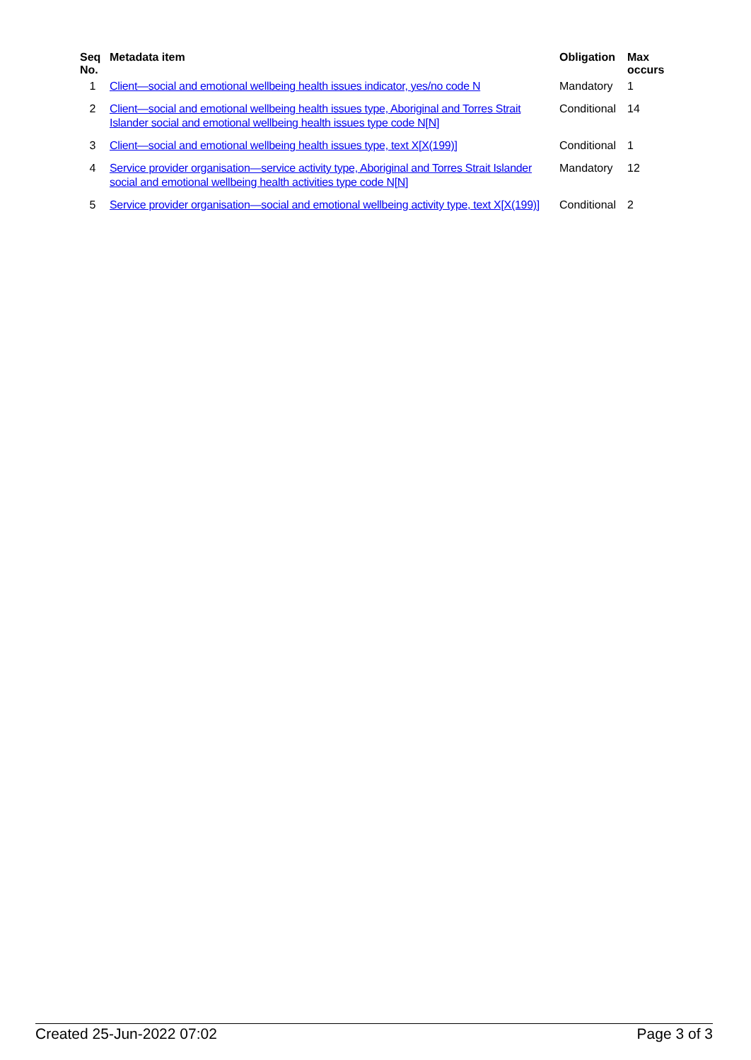| Seq No. | Metadata item | Obligation | Max occurs |
| --- | --- | --- | --- |
| 1 | Client—social and emotional wellbeing health issues indicator, yes/no code N | Mandatory | 1 |
| 2 | Client—social and emotional wellbeing health issues type, Aboriginal and Torres Strait Islander social and emotional wellbeing health issues type code N[N] | Conditional | 14 |
| 3 | Client—social and emotional wellbeing health issues type, text X[X(199)] | Conditional | 1 |
| 4 | Service provider organisation—service activity type, Aboriginal and Torres Strait Islander social and emotional wellbeing health activities type code N[N] | Mandatory | 12 |
| 5 | Service provider organisation—social and emotional wellbeing activity type, text X[X(199)] | Conditional | 2 |
Created 25-Jun-2022 07:02 Page 3 of 3